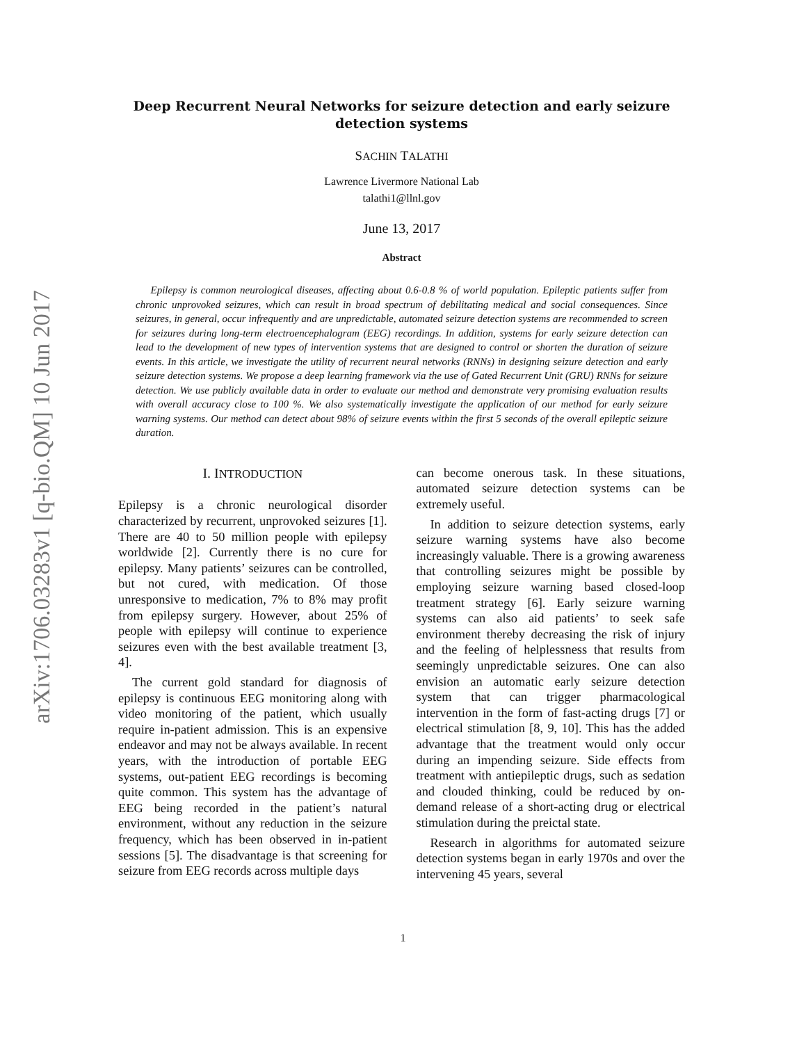arXiv:1706.03283v1 [q-bio.QM] 10 Jun 2017
Deep Recurrent Neural Networks for seizure detection and early seizure detection systems
SACHIN TALATHI
Lawrence Livermore National Lab
talathi1@llnl.gov
June 13, 2017
Abstract
Epilepsy is common neurological diseases, affecting about 0.6-0.8 % of world population. Epileptic patients suffer from chronic unprovoked seizures, which can result in broad spectrum of debilitating medical and social consequences. Since seizures, in general, occur infrequently and are unpredictable, automated seizure detection systems are recommended to screen for seizures during long-term electroencephalogram (EEG) recordings. In addition, systems for early seizure detection can lead to the development of new types of intervention systems that are designed to control or shorten the duration of seizure events. In this article, we investigate the utility of recurrent neural networks (RNNs) in designing seizure detection and early seizure detection systems. We propose a deep learning framework via the use of Gated Recurrent Unit (GRU) RNNs for seizure detection. We use publicly available data in order to evaluate our method and demonstrate very promising evaluation results with overall accuracy close to 100 %. We also systematically investigate the application of our method for early seizure warning systems. Our method can detect about 98% of seizure events within the first 5 seconds of the overall epileptic seizure duration.
I. INTRODUCTION
Epilepsy is a chronic neurological disorder characterized by recurrent, unprovoked seizures [1]. There are 40 to 50 million people with epilepsy worldwide [2]. Currently there is no cure for epilepsy. Many patients’ seizures can be controlled, but not cured, with medication. Of those unresponsive to medication, 7% to 8% may profit from epilepsy surgery. However, about 25% of people with epilepsy will continue to experience seizures even with the best available treatment [3, 4].
The current gold standard for diagnosis of epilepsy is continuous EEG monitoring along with video monitoring of the patient, which usually require in-patient admission. This is an expensive endeavor and may not be always available. In recent years, with the introduction of portable EEG systems, out-patient EEG recordings is becoming quite common. This system has the advantage of EEG being recorded in the patient’s natural environment, without any reduction in the seizure frequency, which has been observed in in-patient sessions [5]. The disadvantage is that screening for seizure from EEG records across multiple days
can become onerous task. In these situations, automated seizure detection systems can be extremely useful.
In addition to seizure detection systems, early seizure warning systems have also become increasingly valuable. There is a growing awareness that controlling seizures might be possible by employing seizure warning based closed-loop treatment strategy [6]. Early seizure warning systems can also aid patients’ to seek safe environment thereby decreasing the risk of injury and the feeling of helplessness that results from seemingly unpredictable seizures. One can also envision an automatic early seizure detection system that can trigger pharmacological intervention in the form of fast-acting drugs [7] or electrical stimulation [8, 9, 10]. This has the added advantage that the treatment would only occur during an impending seizure. Side effects from treatment with antiepileptic drugs, such as sedation and clouded thinking, could be reduced by on-demand release of a short-acting drug or electrical stimulation during the preictal state.
Research in algorithms for automated seizure detection systems began in early 1970s and over the intervening 45 years, several
1